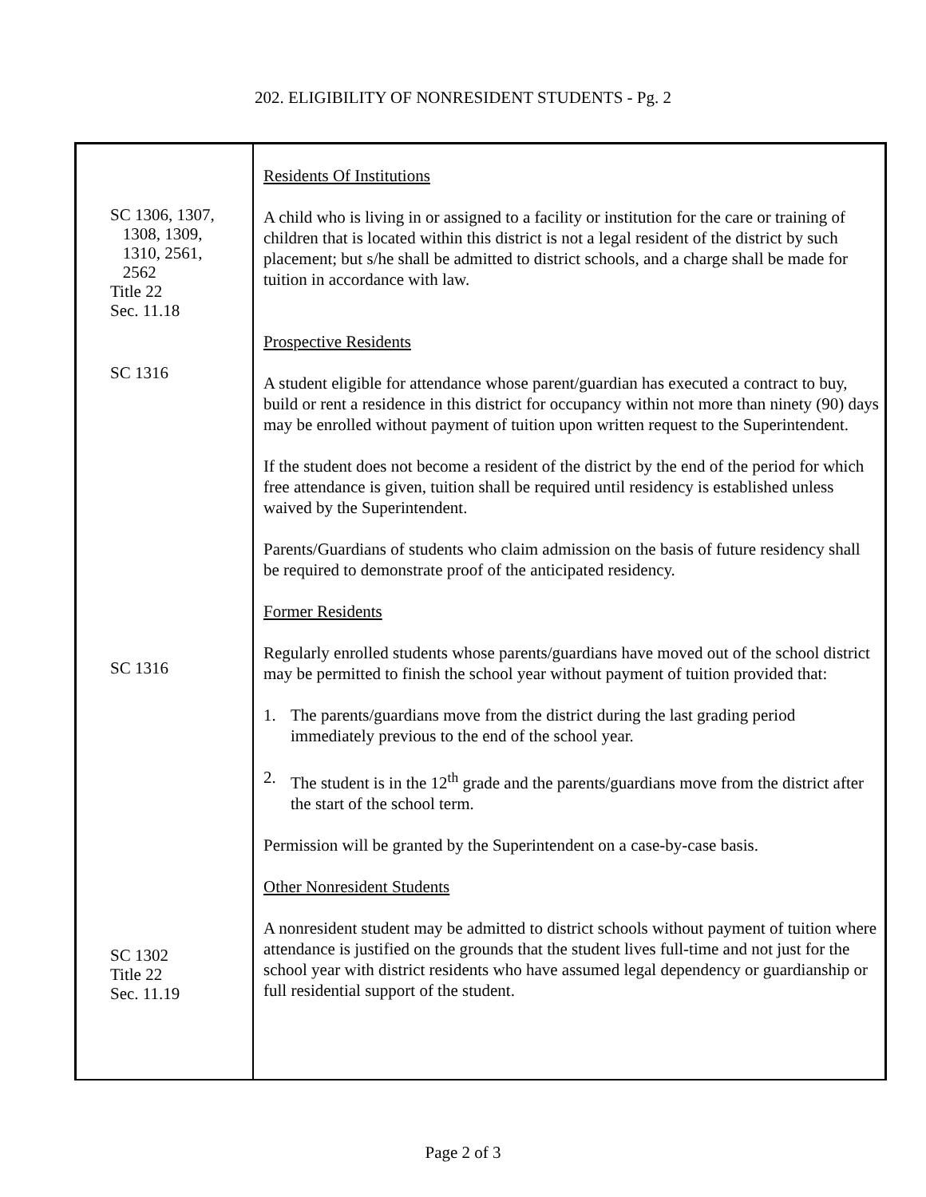202. ELIGIBILITY OF NONRESIDENT STUDENTS - Pg. 2
SC 1306, 1307,
1308, 1309,
1310, 2561,
2562
Title 22
Sec. 11.18
SC 1316
SC 1316
SC 1302
Title 22
Sec. 11.19
Residents Of Institutions
A child who is living in or assigned to a facility or institution for the care or training of children that is located within this district is not a legal resident of the district by such placement; but s/he shall be admitted to district schools, and a charge shall be made for tuition in accordance with law.
Prospective Residents
A student eligible for attendance whose parent/guardian has executed a contract to buy, build or rent a residence in this district for occupancy within not more than ninety (90) days may be enrolled without payment of tuition upon written request to the Superintendent.
If the student does not become a resident of the district by the end of the period for which free attendance is given, tuition shall be required until residency is established unless waived by the Superintendent.
Parents/Guardians of students who claim admission on the basis of future residency shall be required to demonstrate proof of the anticipated residency.
Former Residents
Regularly enrolled students whose parents/guardians have moved out of the school district may be permitted to finish the school year without payment of tuition provided that:
1. The parents/guardians move from the district during the last grading period immediately previous to the end of the school year.
2. The student is in the 12<sup>th</sup> grade and the parents/guardians move from the district after the start of the school term.
Permission will be granted by the Superintendent on a case-by-case basis.
Other Nonresident Students
A nonresident student may be admitted to district schools without payment of tuition where attendance is justified on the grounds that the student lives full-time and not just for the school year with district residents who have assumed legal dependency or guardianship or full residential support of the student.
Page 2 of 3